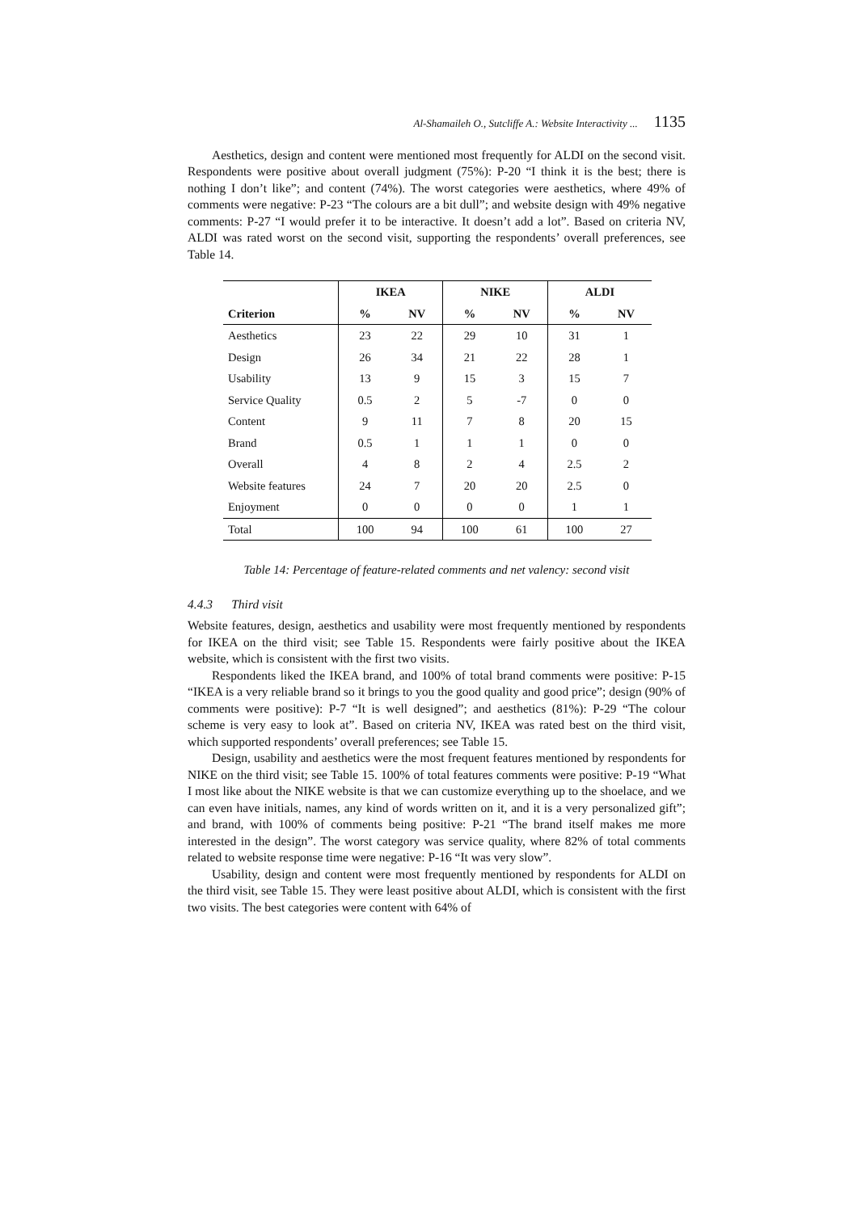Al-Shamaileh O., Sutcliffe A.: Website Interactivity ... 1135
Aesthetics, design and content were mentioned most frequently for ALDI on the second visit. Respondents were positive about overall judgment (75%): P-20 “I think it is the best; there is nothing I don’t like”; and content (74%). The worst categories were aesthetics, where 49% of comments were negative: P-23 “The colours are a bit dull”; and website design with 49% negative comments: P-27 “I would prefer it to be interactive. It doesn’t add a lot”. Based on criteria NV, ALDI was rated worst on the second visit, supporting the respondents’ overall preferences, see Table 14.
| | IKEA | | NIKE | | ALDI | |
| --- | --- | --- | --- | --- | --- | --- |
| Criterion | % | NV | % | NV | % | NV |
| Aesthetics | 23 | 22 | 29 | 10 | 31 | 1 |
| Design | 26 | 34 | 21 | 22 | 28 | 1 |
| Usability | 13 | 9 | 15 | 3 | 15 | 7 |
| Service Quality | 0.5 | 2 | 5 | -7 | 0 | 0 |
| Content | 9 | 11 | 7 | 8 | 20 | 15 |
| Brand | 0.5 | 1 | 1 | 1 | 0 | 0 |
| Overall | 4 | 8 | 2 | 4 | 2.5 | 2 |
| Website features | 24 | 7 | 20 | 20 | 2.5 | 0 |
| Enjoyment | 0 | 0 | 0 | 0 | 1 | 1 |
| Total | 100 | 94 | 100 | 61 | 100 | 27 |
Table 14: Percentage of feature-related comments and net valency: second visit
4.4.3 Third visit
Website features, design, aesthetics and usability were most frequently mentioned by respondents for IKEA on the third visit; see Table 15. Respondents were fairly positive about the IKEA website, which is consistent with the first two visits.
Respondents liked the IKEA brand, and 100% of total brand comments were positive: P-15 “IKEA is a very reliable brand so it brings to you the good quality and good price”; design (90% of comments were positive): P-7 “It is well designed”; and aesthetics (81%): P-29 “The colour scheme is very easy to look at”. Based on criteria NV, IKEA was rated best on the third visit, which supported respondents’ overall preferences; see Table 15.
Design, usability and aesthetics were the most frequent features mentioned by respondents for NIKE on the third visit; see Table 15. 100% of total features comments were positive: P-19 “What I most like about the NIKE website is that we can customize everything up to the shoelace, and we can even have initials, names, any kind of words written on it, and it is a very personalized gift”; and brand, with 100% of comments being positive: P-21 “The brand itself makes me more interested in the design”. The worst category was service quality, where 82% of total comments related to website response time were negative: P-16 “It was very slow”.
Usability, design and content were most frequently mentioned by respondents for ALDI on the third visit, see Table 15. They were least positive about ALDI, which is consistent with the first two visits. The best categories were content with 64% of